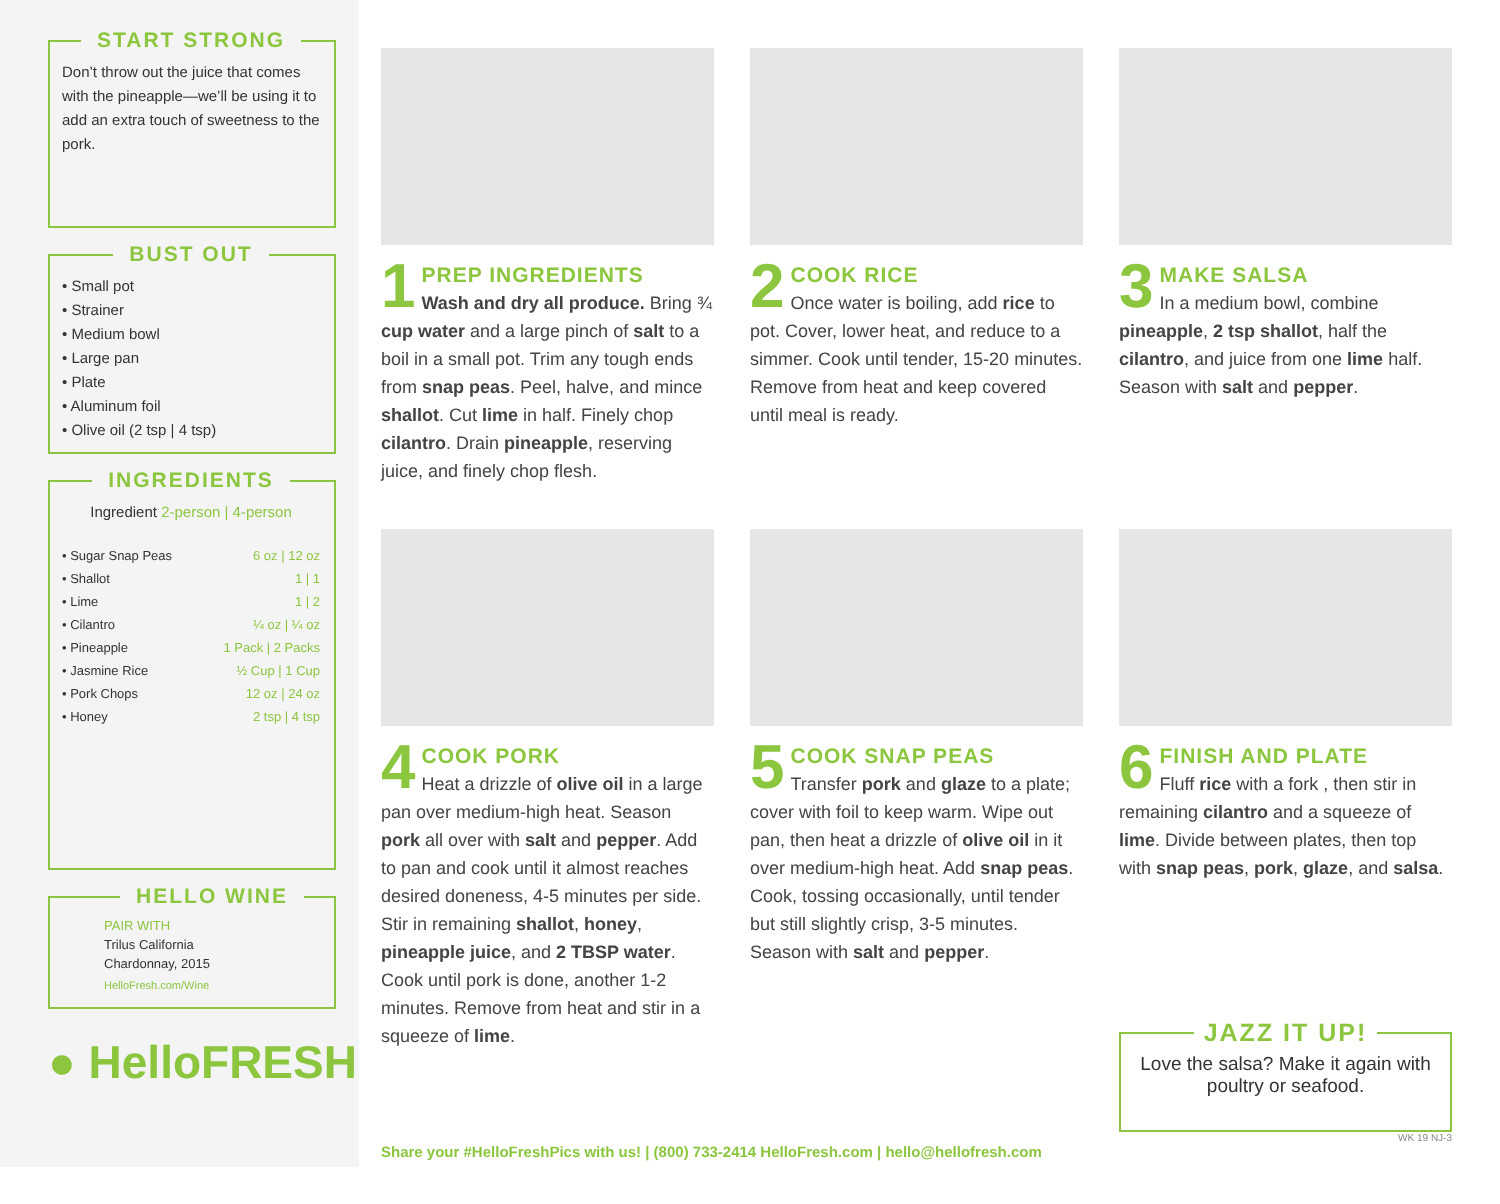START STRONG
Don’t throw out the juice that comes with the pineapple—we’ll be using it to add an extra touch of sweetness to the pork.
BUST OUT
• Small pot
• Strainer
• Medium bowl
• Large pan
• Plate
• Aluminum foil
• Olive oil (2 tsp | 4 tsp)
INGREDIENTS
Ingredient 2-person | 4-person
| • Sugar Snap Peas | 6 oz / 12 oz |
| • Shallot | 1 / 1 |
| • Lime | 1 / 2 |
| • Cilantro | ¼ oz / ¼ oz |
| • Pineapple | 1 Pack / 2 Packs |
| • Jasmine Rice | ½ Cup / 1 Cup |
| • Pork Chops | 12 oz / 24 oz |
| • Honey | 2 tsp / 4 tsp |
HELLO WINE
PAIR WITH
Trilus California
Chardonnay, 2015
HelloFresh.com/Wine
● HelloFRESH
1
PREP INGREDIENTS
Wash and dry all produce. Bring ¾ cup water and a large pinch of salt to a boil in a small pot. Trim any tough ends from snap peas. Peel, halve, and mince shallot. Cut lime in half. Finely chop cilantro. Drain pineapple, reserving juice, and finely chop flesh.
2
COOK RICE
Once water is boiling, add rice to pot. Cover, lower heat, and reduce to a simmer. Cook until tender, 15-20 minutes. Remove from heat and keep covered until meal is ready.
3
MAKE SALSA
In a medium bowl, combine pineapple, 2 tsp shallot, half the cilantro, and juice from one lime half. Season with salt and pepper.
4
COOK PORK
Heat a drizzle of olive oil in a large pan over medium-high heat. Season pork all over with salt and pepper. Add to pan and cook until it almost reaches desired doneness, 4-5 minutes per side. Stir in remaining shallot, honey, pineapple juice, and 2 TBSP water. Cook until pork is done, another 1-2 minutes. Remove from heat and stir in a squeeze of lime.
5
COOK SNAP PEAS
Transfer pork and glaze to a plate; cover with foil to keep warm. Wipe out pan, then heat a drizzle of olive oil in it over medium-high heat. Add snap peas. Cook, tossing occasionally, until tender but still slightly crisp, 3-5 minutes. Season with salt and pepper.
6
FINISH AND PLATE
Fluff rice with a fork , then stir in remaining cilantro and a squeeze of lime. Divide between plates, then top with snap peas, pork, glaze, and salsa.
JAZZ IT UP!
Love the salsa? Make it again with poultry or seafood.
WK 19 NJ-3
Share your #HelloFreshPics with us! | (800) 733-2414 HelloFresh.com | hello@hellofresh.com